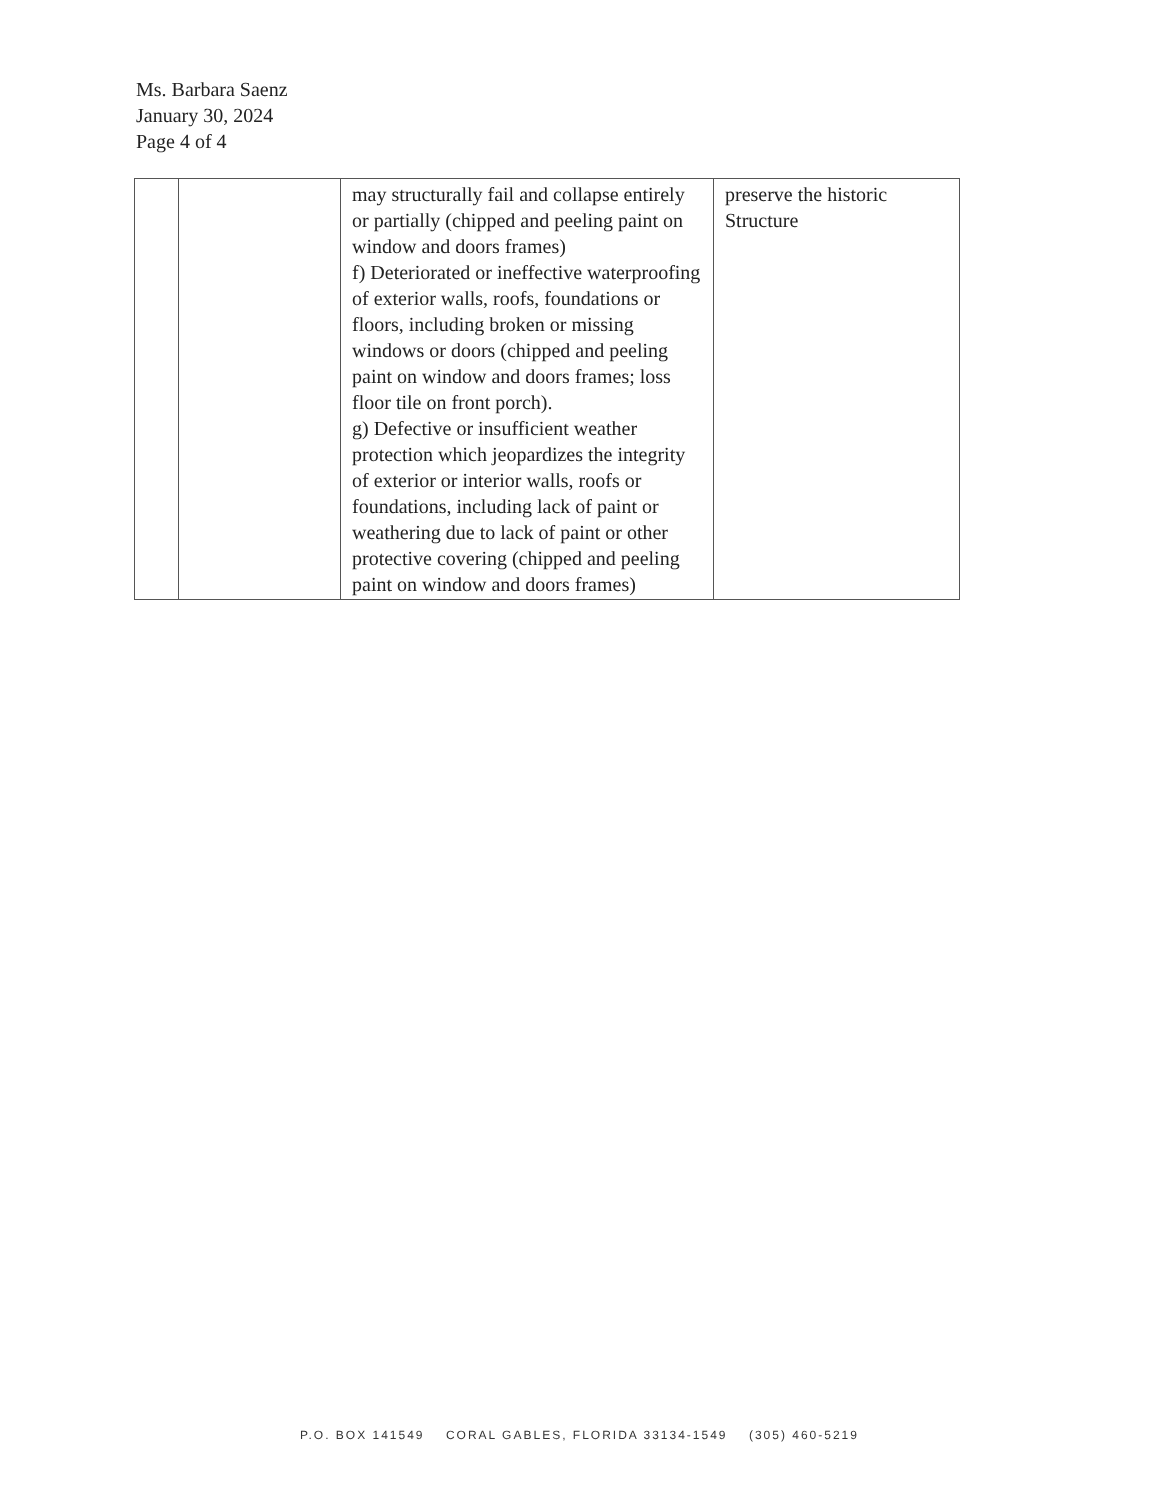Ms. Barbara Saenz
January 30, 2024
Page 4 of 4
| | | may structurally fail and collapse entirely or partially (chipped and peeling paint on window and doors frames) f) Deteriorated or ineffective waterproofing of exterior walls, roofs, foundations or floors, including broken or missing windows or doors (chipped and peeling paint on window and doors frames; loss floor tile on front porch). g) Defective or insufficient weather protection which jeopardizes the integrity of exterior or interior walls, roofs or foundations, including lack of paint or weathering due to lack of paint or other protective covering (chipped and peeling paint on window and doors frames) | preserve the historic Structure |
P.O. BOX 141549 CORAL GABLES, FLORIDA 33134-1549 (305) 460-5219